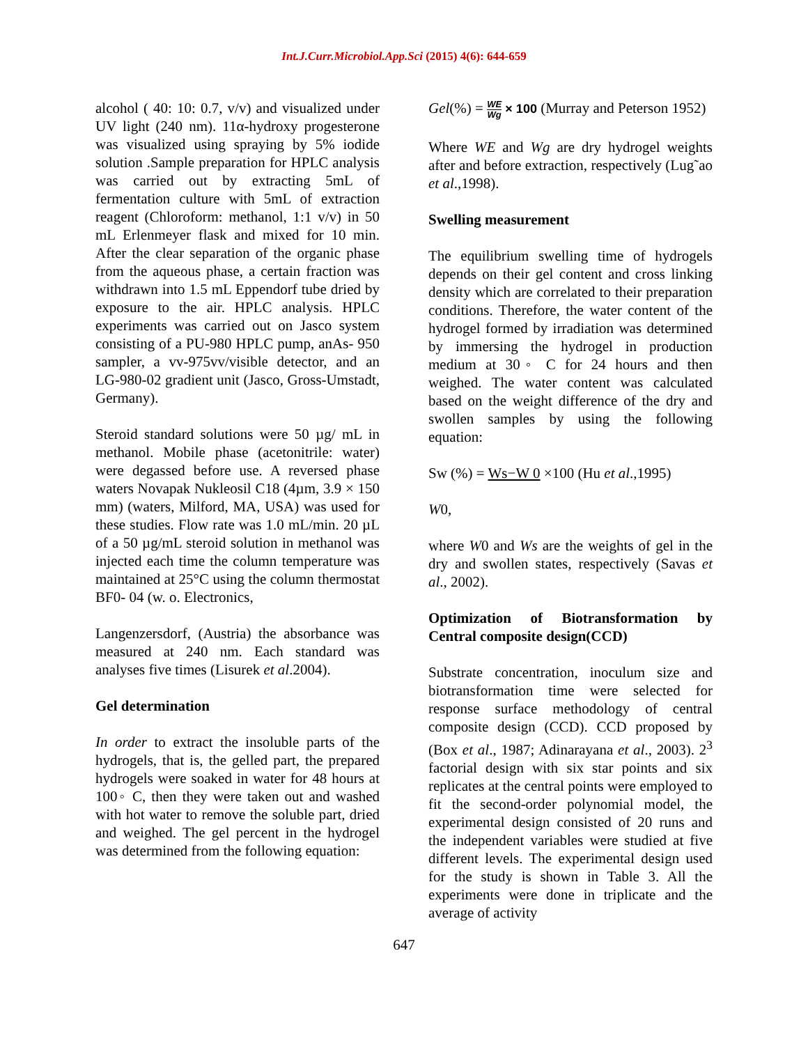Int.J.Curr.Microbiol.App.Sci (2015) 4(6): 644-659
alcohol ( 40: 10: 0.7, v/v) and visualized under UV light (240 nm). 11α-hydroxy progesterone was visualized using spraying by 5% iodide solution .Sample preparation for HPLC analysis was carried out by extracting 5mL of fermentation culture with 5mL of extraction reagent (Chloroform: methanol, 1:1 v/v) in 50 mL Erlenmeyer flask and mixed for 10 min. After the clear separation of the organic phase from the aqueous phase, a certain fraction was withdrawn into 1.5 mL Eppendorf tube dried by exposure to the air. HPLC analysis. HPLC experiments was carried out on Jasco system consisting of a PU-980 HPLC pump, anAs- 950 sampler, a vv-975vv/visible detector, and an LG-980-02 gradient unit (Jasco, Gross-Umstadt, Germany).
Steroid standard solutions were 50 µg/ mL in methanol. Mobile phase (acetonitrile: water) were degassed before use. A reversed phase waters Novapak Nukleosil C18 (4µm, 3.9 × 150 mm) (waters, Milford, MA, USA) was used for these studies. Flow rate was 1.0 mL/min. 20 µL of a 50 µg/mL steroid solution in methanol was injected each time the column temperature was maintained at 25°C using the column thermostat BF0- 04 (w. o. Electronics,
Langenzersdorf, (Austria) the absorbance was measured at 240 nm. Each standard was analyses five times (Lisurek et al.2004).
Gel determination
In order to extract the insoluble parts of the hydrogels, that is, the gelled part, the prepared hydrogels were soaked in water for 48 hours at 100◦ C, then they were taken out and washed with hot water to remove the soluble part, dried and weighed. The gel percent in the hydrogel was determined from the following equation:
Gel(%) = WE Wg × 100 (Murray and Peterson 1952)
Where WE and Wg are dry hydrogel weights after and before extraction, respectively (Lug˜ao et al.,1998).
Swelling measurement
The equilibrium swelling time of hydrogels depends on their gel content and cross linking density which are correlated to their preparation conditions. Therefore, the water content of the hydrogel formed by irradiation was determined by immersing the hydrogel in production medium at 30◦ C for 24 hours and then weighed. The water content was calculated based on the weight difference of the dry and swollen samples by using the following equation:
Sw (%) = Ws−W 0 ×100 (Hu et al.,1995)
W0,
where W0 and Ws are the weights of gel in the dry and swollen states, respectively (Savas et al., 2002).
Optimization of Biotransformation by Central composite design(CCD)
Substrate concentration, inoculum size and biotransformation time were selected for response surface methodology of central composite design (CCD). CCD proposed by (Box et al., 1987; Adinarayana et al., 2003). 2<sup>3</sup> factorial design with six star points and six replicates at the central points were employed to fit the second-order polynomial model, the experimental design consisted of 20 runs and the independent variables were studied at five different levels. The experimental design used for the study is shown in Table 3. All the experiments were done in triplicate and the average of activity
647